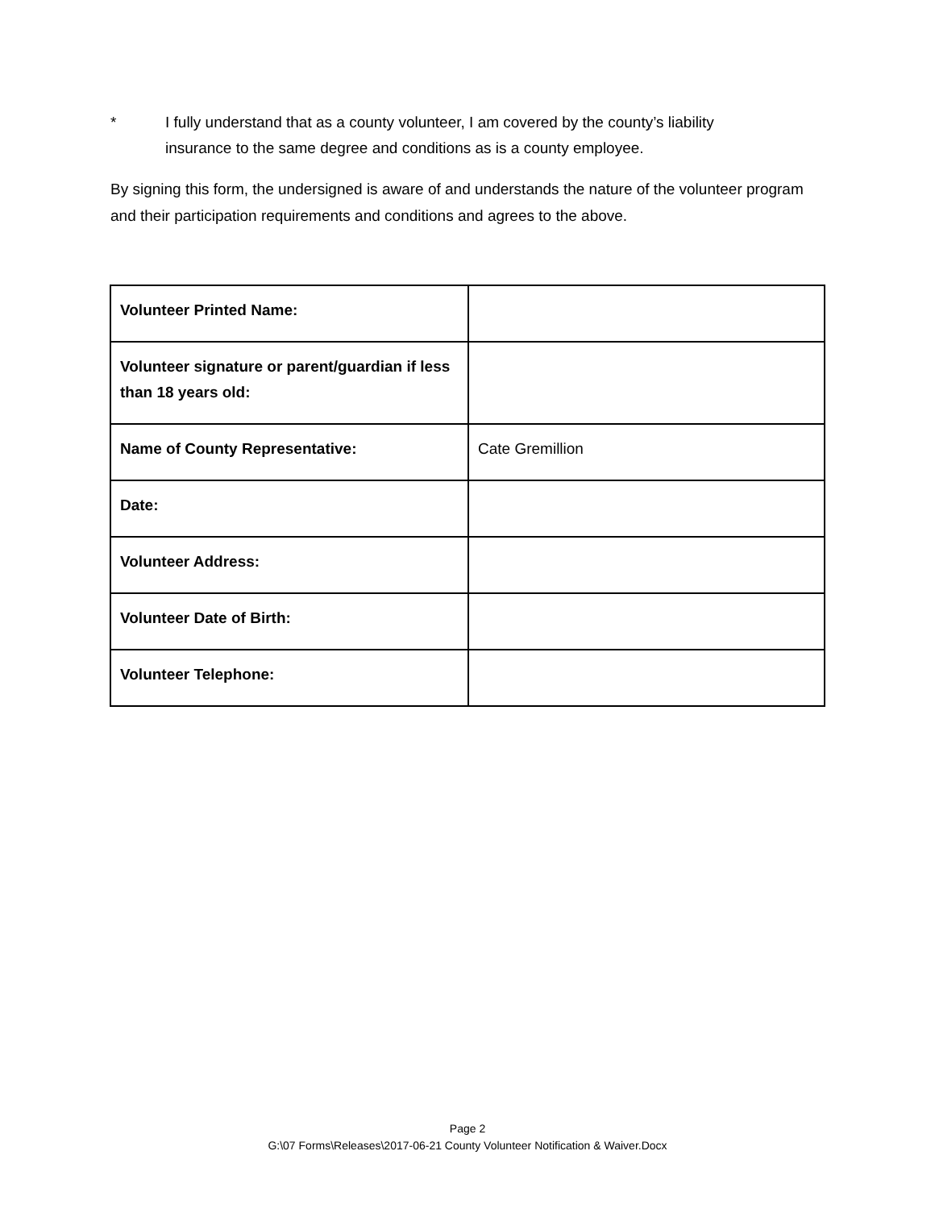* I fully understand that as a county volunteer, I am covered by the county’s liability insurance to the same degree and conditions as is a county employee.
By signing this form, the undersigned is aware of and understands the nature of the volunteer program and their participation requirements and conditions and agrees to the above.
| Volunteer Printed Name: | |
| Volunteer signature or parent/guardian if less than 18 years old: | |
| Name of County Representative: | Cate Gremillion |
| Date: | |
| Volunteer Address: | |
| Volunteer Date of Birth: | |
| Volunteer Telephone: | |
Page 2
G:\07 Forms\Releases\2017-06-21 County Volunteer Notification & Waiver.Docx